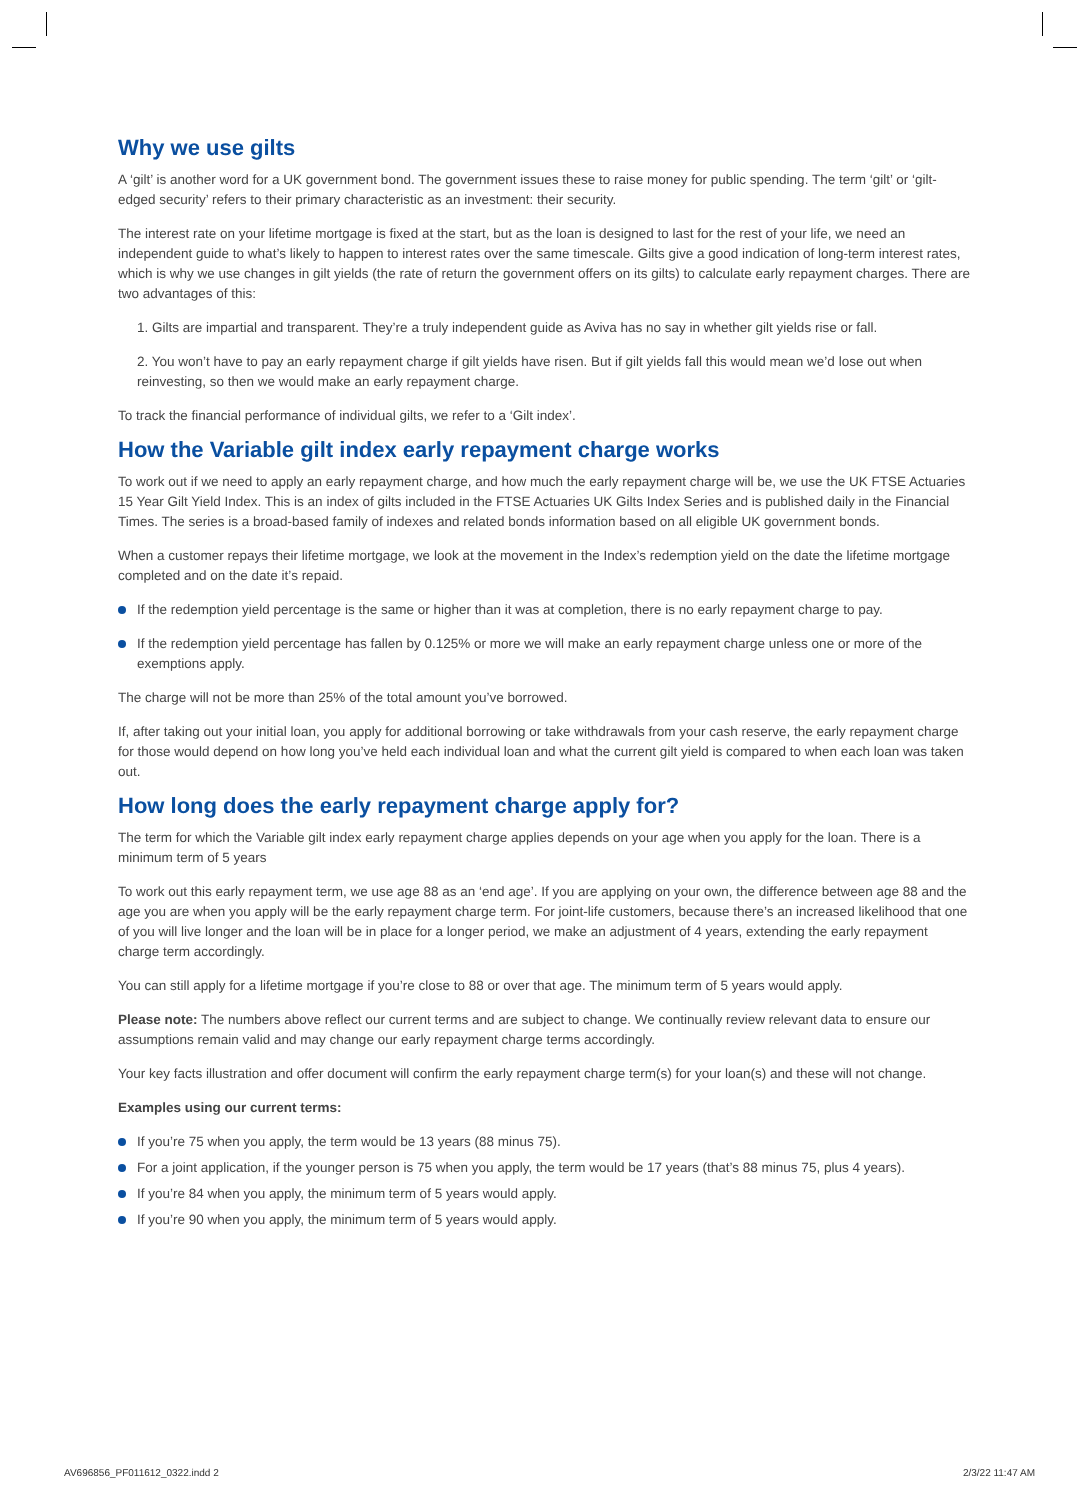Why we use gilts
A ‘gilt’ is another word for a UK government bond. The government issues these to raise money for public spending. The term ‘gilt’ or ‘gilt-edged security’ refers to their primary characteristic as an investment: their security.
The interest rate on your lifetime mortgage is fixed at the start, but as the loan is designed to last for the rest of your life, we need an independent guide to what’s likely to happen to interest rates over the same timescale. Gilts give a good indication of long-term interest rates, which is why we use changes in gilt yields (the rate of return the government offers on its gilts) to calculate early repayment charges. There are two advantages of this:
1. Gilts are impartial and transparent. They’re a truly independent guide as Aviva has no say in whether gilt yields rise or fall.
2. You won’t have to pay an early repayment charge if gilt yields have risen. But if gilt yields fall this would mean we’d lose out when reinvesting, so then we would make an early repayment charge.
To track the financial performance of individual gilts, we refer to a ‘Gilt index’.
How the Variable gilt index early repayment charge works
To work out if we need to apply an early repayment charge, and how much the early repayment charge will be, we use the UK FTSE Actuaries 15 Year Gilt Yield Index. This is an index of gilts included in the FTSE Actuaries UK Gilts Index Series and is published daily in the Financial Times. The series is a broad-based family of indexes and related bonds information based on all eligible UK government bonds.
When a customer repays their lifetime mortgage, we look at the movement in the Index’s redemption yield on the date the lifetime mortgage completed and on the date it’s repaid.
If the redemption yield percentage is the same or higher than it was at completion, there is no early repayment charge to pay.
If the redemption yield percentage has fallen by 0.125% or more we will make an early repayment charge unless one or more of the exemptions apply.
The charge will not be more than 25% of the total amount you’ve borrowed.
If, after taking out your initial loan, you apply for additional borrowing or take withdrawals from your cash reserve, the early repayment charge for those would depend on how long you’ve held each individual loan and what the current gilt yield is compared to when each loan was taken out.
How long does the early repayment charge apply for?
The term for which the Variable gilt index early repayment charge applies depends on your age when you apply for the loan. There is a minimum term of 5 years
To work out this early repayment term, we use age 88 as an ‘end age’. If you are applying on your own, the difference between age 88 and the age you are when you apply will be the early repayment charge term. For joint-life customers, because there’s an increased likelihood that one of you will live longer and the loan will be in place for a longer period, we make an adjustment of 4 years, extending the early repayment charge term accordingly.
You can still apply for a lifetime mortgage if you’re close to 88 or over that age. The minimum term of 5 years would apply.
Please note: The numbers above reflect our current terms and are subject to change. We continually review relevant data to ensure our assumptions remain valid and may change our early repayment charge terms accordingly.
Your key facts illustration and offer document will confirm the early repayment charge term(s) for your loan(s) and these will not change.
Examples using our current terms:
If you’re 75 when you apply, the term would be 13 years (88 minus 75).
For a joint application, if the younger person is 75 when you apply, the term would be 17 years (that’s 88 minus 75, plus 4 years).
If you’re 84 when you apply, the minimum term of 5 years would apply.
If you’re 90 when you apply, the minimum term of 5 years would apply.
AV696856_PF011612_0322.indd 2 2/3/22 11:47 AM